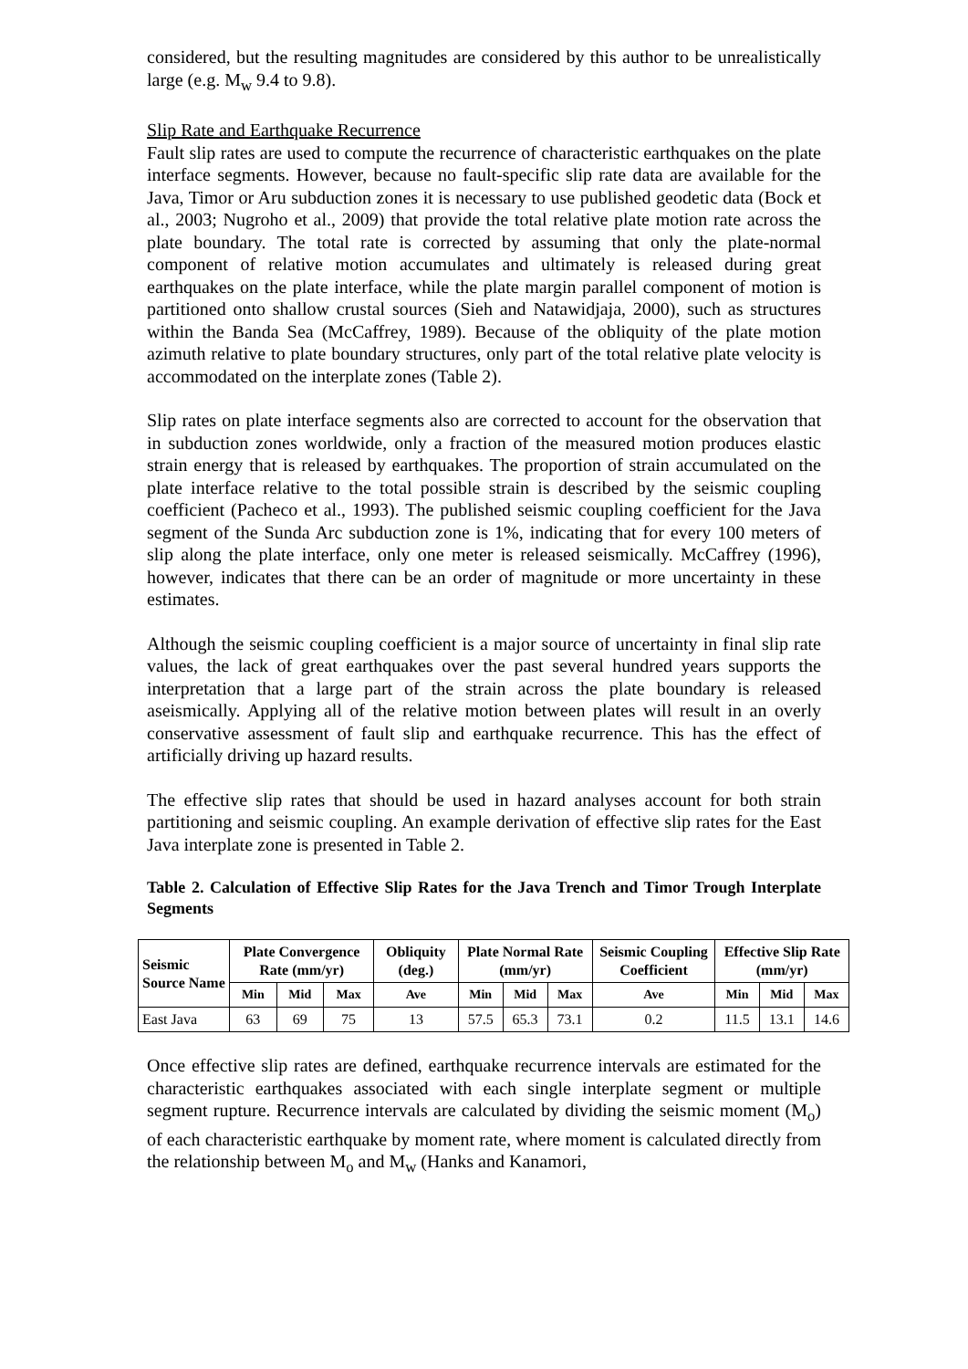considered, but the resulting magnitudes are considered by this author to be unrealistically large (e.g. M<sub>w</sub> 9.4 to 9.8).
Slip Rate and Earthquake Recurrence
Fault slip rates are used to compute the recurrence of characteristic earthquakes on the plate interface segments. However, because no fault-specific slip rate data are available for the Java, Timor or Aru subduction zones it is necessary to use published geodetic data (Bock et al., 2003; Nugroho et al., 2009) that provide the total relative plate motion rate across the plate boundary. The total rate is corrected by assuming that only the plate-normal component of relative motion accumulates and ultimately is released during great earthquakes on the plate interface, while the plate margin parallel component of motion is partitioned onto shallow crustal sources (Sieh and Natawidjaja, 2000), such as structures within the Banda Sea (McCaffrey, 1989). Because of the obliquity of the plate motion azimuth relative to plate boundary structures, only part of the total relative plate velocity is accommodated on the interplate zones (Table 2).
Slip rates on plate interface segments also are corrected to account for the observation that in subduction zones worldwide, only a fraction of the measured motion produces elastic strain energy that is released by earthquakes. The proportion of strain accumulated on the plate interface relative to the total possible strain is described by the seismic coupling coefficient (Pacheco et al., 1993). The published seismic coupling coefficient for the Java segment of the Sunda Arc subduction zone is 1%, indicating that for every 100 meters of slip along the plate interface, only one meter is released seismically. McCaffrey (1996), however, indicates that there can be an order of magnitude or more uncertainty in these estimates.
Although the seismic coupling coefficient is a major source of uncertainty in final slip rate values, the lack of great earthquakes over the past several hundred years supports the interpretation that a large part of the strain across the plate boundary is released aseismically. Applying all of the relative motion between plates will result in an overly conservative assessment of fault slip and earthquake recurrence. This has the effect of artificially driving up hazard results.
The effective slip rates that should be used in hazard analyses account for both strain partitioning and seismic coupling. An example derivation of effective slip rates for the East Java interplate zone is presented in Table 2.
Table 2. Calculation of Effective Slip Rates for the Java Trench and Timor Trough Interplate Segments
| Seismic Source Name | Plate Convergence Rate (mm/yr) | | | Obliquity (deg.) | Plate Normal Rate (mm/yr) | | | Seismic Coupling Coefficient | Effective Slip Rate (mm/yr) | | |
| --- | --- | --- | --- | --- | --- | --- | --- | --- | --- | --- | --- |
| | Min | Mid | Max | Ave | Min | Mid | Max | Ave | Min | Mid | Max |
| East Java | 63 | 69 | 75 | 13 | 57.5 | 65.3 | 73.1 | 0.2 | 11.5 | 13.1 | 14.6 |
Once effective slip rates are defined, earthquake recurrence intervals are estimated for the characteristic earthquakes associated with each single interplate segment or multiple segment rupture. Recurrence intervals are calculated by dividing the seismic moment (M<sub>o</sub>) of each characteristic earthquake by moment rate, where moment is calculated directly from the relationship between M<sub>o</sub> and M<sub>w</sub> (Hanks and Kanamori,